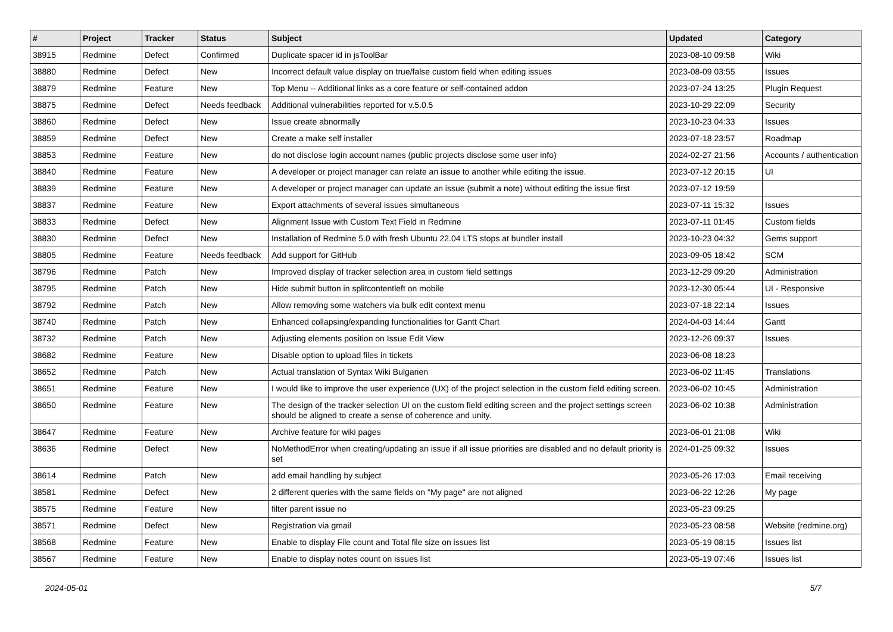| # | Project | Tracker | Status | Subject | Updated | Category |
| --- | --- | --- | --- | --- | --- | --- |
| 38915 | Redmine | Defect | Confirmed | Duplicate spacer id in jsToolBar | 2023-08-10 09:58 | Wiki |
| 38880 | Redmine | Defect | New | Incorrect default value display on true/false custom field when editing issues | 2023-08-09 03:55 | Issues |
| 38879 | Redmine | Feature | New | Top Menu -- Additional links as a core feature or self-contained addon | 2023-07-24 13:25 | Plugin Request |
| 38875 | Redmine | Defect | Needs feedback | Additional vulnerabilities reported for v.5.0.5 | 2023-10-29 22:09 | Security |
| 38860 | Redmine | Defect | New | Issue create abnormally | 2023-10-23 04:33 | Issues |
| 38859 | Redmine | Defect | New | Create a make self installer | 2023-07-18 23:57 | Roadmap |
| 38853 | Redmine | Feature | New | do not disclose login account names (public projects disclose some user info) | 2024-02-27 21:56 | Accounts / authentication |
| 38840 | Redmine | Feature | New | A developer or project manager can relate an issue to another while editing the issue. | 2023-07-12 20:15 | UI |
| 38839 | Redmine | Feature | New | A developer or project manager can update an issue (submit a note) without editing the issue first | 2023-07-12 19:59 | |
| 38837 | Redmine | Feature | New | Export attachments of several issues simultaneous | 2023-07-11 15:32 | Issues |
| 38833 | Redmine | Defect | New | Alignment Issue with Custom Text Field in Redmine | 2023-07-11 01:45 | Custom fields |
| 38830 | Redmine | Defect | New | Installation of Redmine 5.0 with fresh Ubuntu 22.04 LTS stops at bundler install | 2023-10-23 04:32 | Gems support |
| 38805 | Redmine | Feature | Needs feedback | Add support for GitHub | 2023-09-05 18:42 | SCM |
| 38796 | Redmine | Patch | New | Improved display of tracker selection area in custom field settings | 2023-12-29 09:20 | Administration |
| 38795 | Redmine | Patch | New | Hide submit button in splitcontentleft on mobile | 2023-12-30 05:44 | UI - Responsive |
| 38792 | Redmine | Patch | New | Allow removing some watchers via bulk edit context menu | 2023-07-18 22:14 | Issues |
| 38740 | Redmine | Patch | New | Enhanced collapsing/expanding functionalities for Gantt Chart | 2024-04-03 14:44 | Gantt |
| 38732 | Redmine | Patch | New | Adjusting elements position on Issue Edit View | 2023-12-26 09:37 | Issues |
| 38682 | Redmine | Feature | New | Disable option to upload files in tickets | 2023-06-08 18:23 | |
| 38652 | Redmine | Patch | New | Actual translation of Syntax Wiki Bulgarien | 2023-06-02 11:45 | Translations |
| 38651 | Redmine | Feature | New | I would like to improve the user experience (UX) of the project selection in the custom field editing screen. | 2023-06-02 10:45 | Administration |
| 38650 | Redmine | Feature | New | The design of the tracker selection UI on the custom field editing screen and the project settings screen should be aligned to create a sense of coherence and unity. | 2023-06-02 10:38 | Administration |
| 38647 | Redmine | Feature | New | Archive feature for wiki pages | 2023-06-01 21:08 | Wiki |
| 38636 | Redmine | Defect | New | NoMethodError when creating/updating an issue if all issue priorities are disabled and no default priority is set | 2024-01-25 09:32 | Issues |
| 38614 | Redmine | Patch | New | add email handling by subject | 2023-05-26 17:03 | Email receiving |
| 38581 | Redmine | Defect | New | 2 different queries with the same fields on "My page" are not aligned | 2023-06-22 12:26 | My page |
| 38575 | Redmine | Feature | New | filter parent issue no | 2023-05-23 09:25 | |
| 38571 | Redmine | Defect | New | Registration via gmail | 2023-05-23 08:58 | Website (redmine.org) |
| 38568 | Redmine | Feature | New | Enable to display File count and Total file size on issues list | 2023-05-19 08:15 | Issues list |
| 38567 | Redmine | Feature | New | Enable to display notes count on issues list | 2023-05-19 07:46 | Issues list |
2024-05-01 5/7